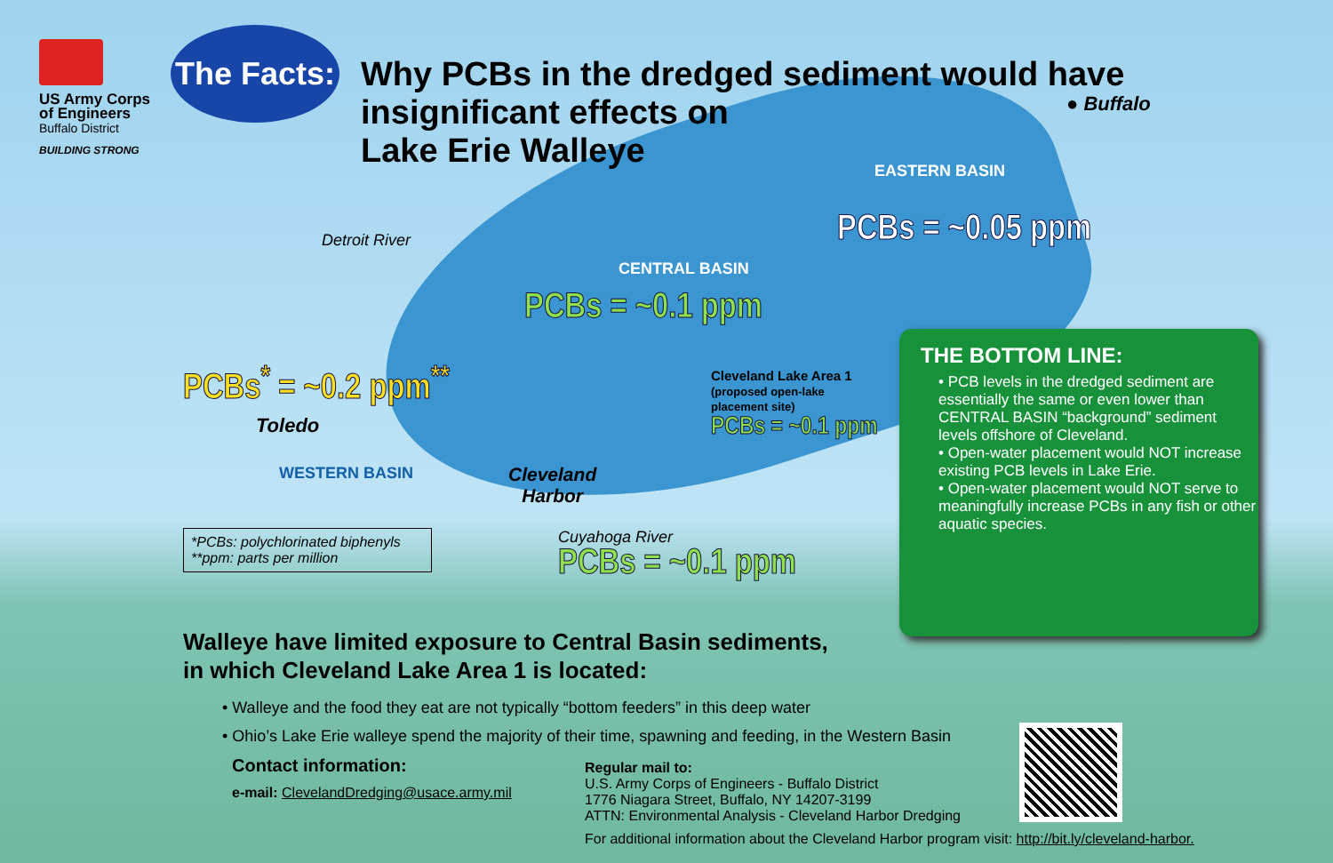US Army Corps
of Engineers
Buffalo District
BUILDING STRONG
The Facts:
Why PCBs in the dredged sediment would have
insignificant effects on
Lake Erie Walleye
● Buffalo
EASTERN BASIN
PCBs = ~0.05 ppm
Detroit River
CENTRAL BASIN
PCBs = ~0.1 ppm
PCBs<sup>*</sup> = ~0.2 ppm<sup>**</sup>
Toledo
Cleveland Lake Area 1
(proposed open-lake
placement site)
PCBs = ~0.1 ppm
WESTERN BASIN
Cleveland
Harbor
*PCBs: polychlorinated biphenyls
**ppm: parts per million
Cuyahoga River
PCBs = ~0.1 ppm
THE BOTTOM LINE:
• PCB levels in the dredged sediment are essentially the same or even lower than CENTRAL BASIN “background” sediment levels offshore of Cleveland.
• Open-water placement would NOT increase existing PCB levels in Lake Erie.
• Open-water placement would NOT serve to meaningfully increase PCBs in any fish or other aquatic species.
Walleye have limited exposure to Central Basin sediments,
in which Cleveland Lake Area 1 is located:
• Walleye and the food they eat are not typically “bottom feeders” in this deep water
• Ohio’s Lake Erie walleye spend the majority of their time, spawning and feeding, in the Western Basin
Contact information:
e-mail: ClevelandDredging@usace.army.mil
Regular mail to:
U.S. Army Corps of Engineers - Buffalo District
1776 Niagara Street, Buffalo, NY 14207-3199
ATTN: Environmental Analysis - Cleveland Harbor Dredging
For additional information about the Cleveland Harbor program visit: http://bit.ly/cleveland-harbor.